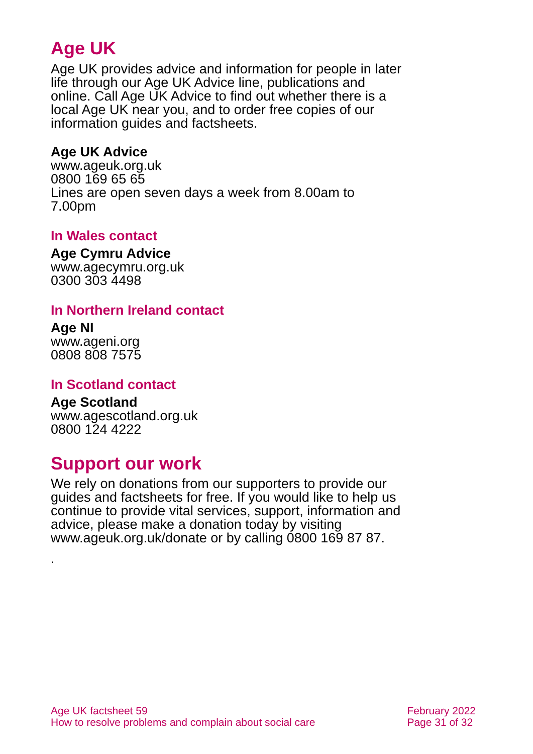Age UK
Age UK provides advice and information for people in later life through our Age UK Advice line, publications and online. Call Age UK Advice to find out whether there is a local Age UK near you, and to order free copies of our information guides and factsheets.
Age UK Advice
www.ageuk.org.uk
0800 169 65 65
Lines are open seven days a week from 8.00am to 7.00pm
In Wales contact
Age Cymru Advice
www.agecymru.org.uk
0300 303 4498
In Northern Ireland contact
Age NI
www.ageni.org
0808 808 7575
In Scotland contact
Age Scotland
www.agescotland.org.uk
0800 124 4222
Support our work
We rely on donations from our supporters to provide our guides and factsheets for free. If you would like to help us continue to provide vital services, support, information and advice, please make a donation today by visiting www.ageuk.org.uk/donate or by calling 0800 169 87 87.
.
Age UK factsheet 59
How to resolve problems and complain about social care
February 2022
Page 31 of 32